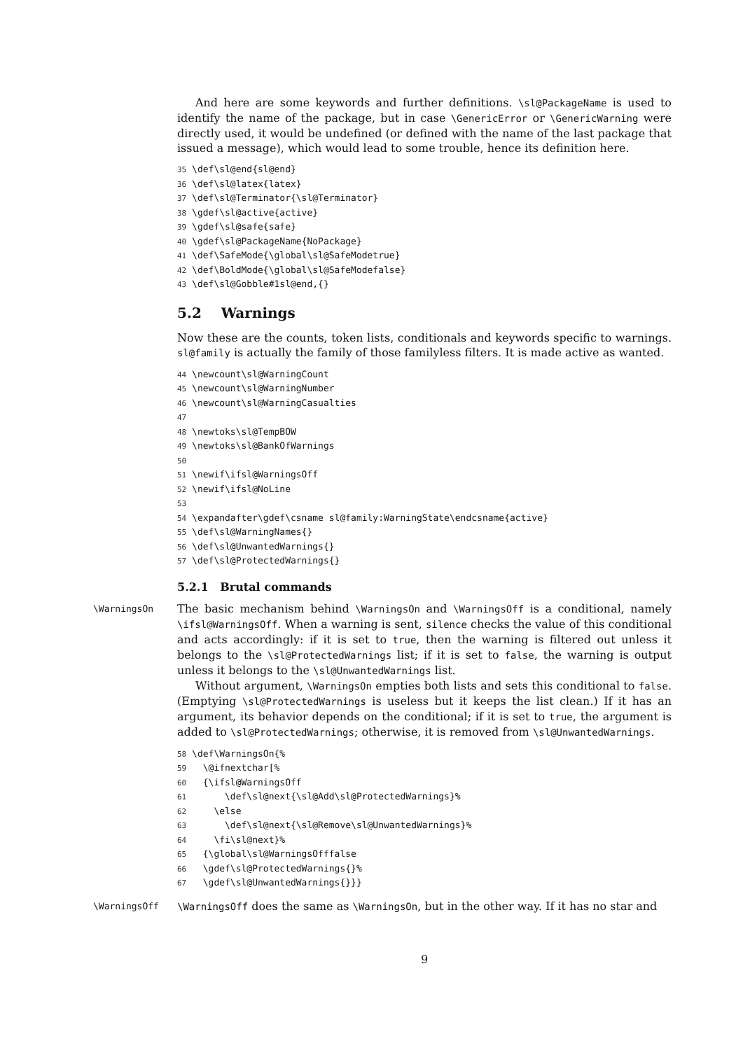And here are some keywords and further definitions. \sl@PackageName is used to identify the name of the package, but in case \GenericError or \GenericWarning were directly used, it would be undefined (or defined with the name of the last package that issued a message), which would lead to some trouble, hence its definition here.
35 \def\sl@end{sl@end}
36 \def\sl@latex{latex}
37 \def\sl@Terminator{\sl@Terminator}
38 \gdef\sl@active{active}
39 \gdef\sl@safe{safe}
40 \gdef\sl@PackageName{NoPackage}
41 \def\SafeMode{\global\sl@SafeModetrue}
42 \def\BoldMode{\global\sl@SafeModefalse}
43 \def\sl@Gobble#1sl@end,{}
5.2 Warnings
Now these are the counts, token lists, conditionals and keywords specific to warnings. sl@family is actually the family of those familyless filters. It is made active as wanted.
44 \newcount\sl@WarningCount
45 \newcount\sl@WarningNumber
46 \newcount\sl@WarningCasualties
47
48 \newtoks\sl@TempBOW
49 \newtoks\sl@BankOfWarnings
50
51 \newif\ifsl@WarningsOff
52 \newif\ifsl@NoLine
53
54 \expandafter\gdef\csname sl@family:WarningState\endcsname{active}
55 \def\sl@WarningNames{}
56 \def\sl@UnwantedWarnings{}
57 \def\sl@ProtectedWarnings{}
5.2.1 Brutal commands
\WarningsOn
The basic mechanism behind \WarningsOn and \WarningsOff is a conditional, namely \ifsl@WarningsOff. When a warning is sent, silence checks the value of this conditional and acts accordingly: if it is set to true, then the warning is filtered out unless it belongs to the \sl@ProtectedWarnings list; if it is set to false, the warning is output unless it belongs to the \sl@UnwantedWarnings list.
Without argument, \WarningsOn empties both lists and sets this conditional to false. (Emptying \sl@ProtectedWarnings is useless but it keeps the list clean.) If it has an argument, its behavior depends on the conditional; if it is set to true, the argument is added to \sl@ProtectedWarnings; otherwise, it is removed from \sl@UnwantedWarnings.
58 \def\WarningsOn{%
59   \@ifnextchar[%
60   {\ifsl@WarningsOff
61       \def\sl@next{\sl@Add\sl@ProtectedWarnings}%
62     \else
63       \def\sl@next{\sl@Remove\sl@UnwantedWarnings}%
64     \fi\sl@next}%
65   {\global\sl@WarningsOfffalse
66   \gdef\sl@ProtectedWarnings{}%
67   \gdef\sl@UnwantedWarnings{}}}
\WarningsOff \WarningsOff does the same as \WarningsOn, but in the other way. If it has no star and
9